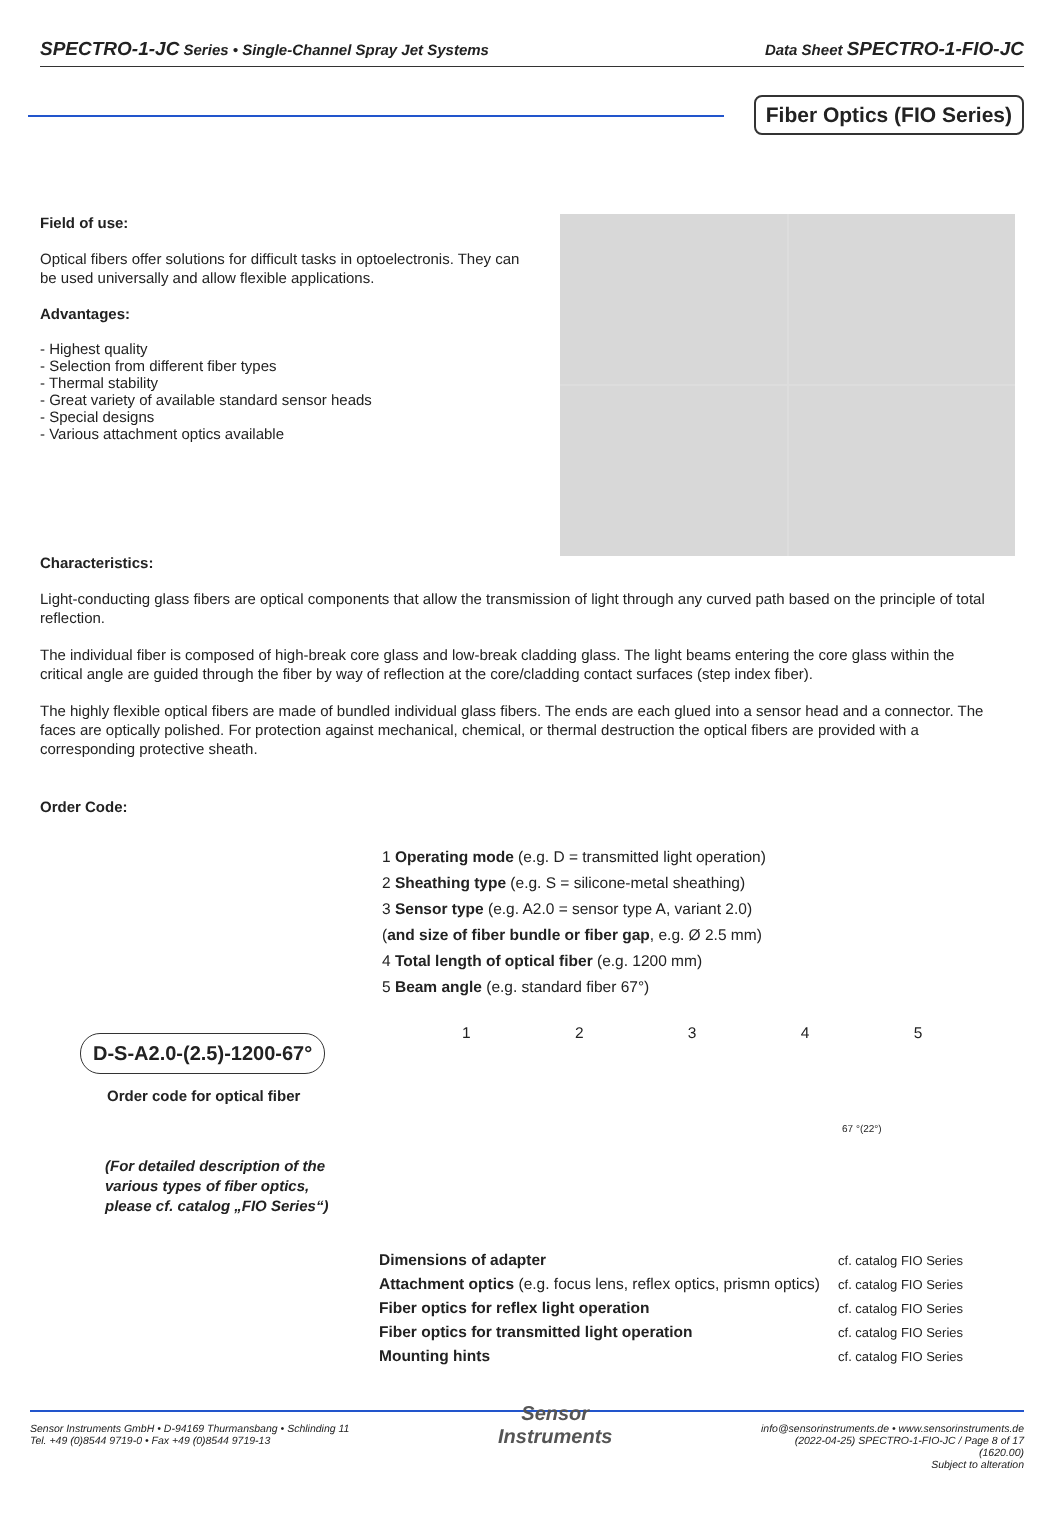SPECTRO-1-JC Series • Single-Channel Spray Jet Systems Data Sheet SPECTRO-1-FIO-JC
Fiber Optics (FIO Series)
Field of use:
Optical fibers offer solutions for difficult tasks in optoelectronis. They can be used universally and allow flexible applications.
Advantages:
- Highest quality
- Selection from different fiber types
- Thermal stability
- Great variety of available standard sensor heads
- Special designs
- Various attachment optics available
Characteristics:
Light-conducting glass fibers are optical components that allow the transmission of light through any curved path based on the principle of total reflection.
The individual fiber is composed of high-break core glass and low-break cladding glass. The light beams entering the core glass within the critical angle are guided through the fiber by way of reflection at the core/cladding contact surfaces (step index fiber).
The highly flexible optical fibers are made of bundled individual glass fibers. The ends are each glued into a sensor head and a connector. The faces are optically polished. For protection against mechanical, chemical, or thermal destruction the optical fibers are provided with a corresponding protective sheath.
Order Code:
1 Operating mode (e.g. D = transmitted light operation)
2 Sheathing type (e.g. S = silicone-metal sheathing)
3 Sensor type (e.g. A2.0 = sensor type A, variant 2.0)
(and size of fiber bundle or fiber gap, e.g. Ø 2.5 mm)
4 Total length of optical fiber (e.g. 1200 mm)
5 Beam angle (e.g. standard fiber 67°)
1 2 3 4 5
67 °(22°)
D-S-A2.0-(2.5)-1200-67°
Order code for optical fiber
(For detailed description of the
various types of fiber optics,
please cf. catalog „FIO Series“)
| Dimensions of adapter | cf. catalog FIO Series |
| Attachment optics (e.g. focus lens, reflex optics, prismn optics) | cf. catalog FIO Series |
| Fiber optics for reflex light operation | cf. catalog FIO Series |
| Fiber optics for transmitted light operation | cf. catalog FIO Series |
| Mounting hints | cf. catalog FIO Series |
Sensor Instruments GmbH • D-94169 Thurmansbang • Schlinding 11
Tel. +49 (0)8544 9719-0 • Fax +49 (0)8544 9719-13
Sensor
Instruments
info@sensorinstruments.de • www.sensorinstruments.de
(2022-04-25) SPECTRO-1-FIO-JC / Page 8 of 17
(1620.00)
Subject to alteration